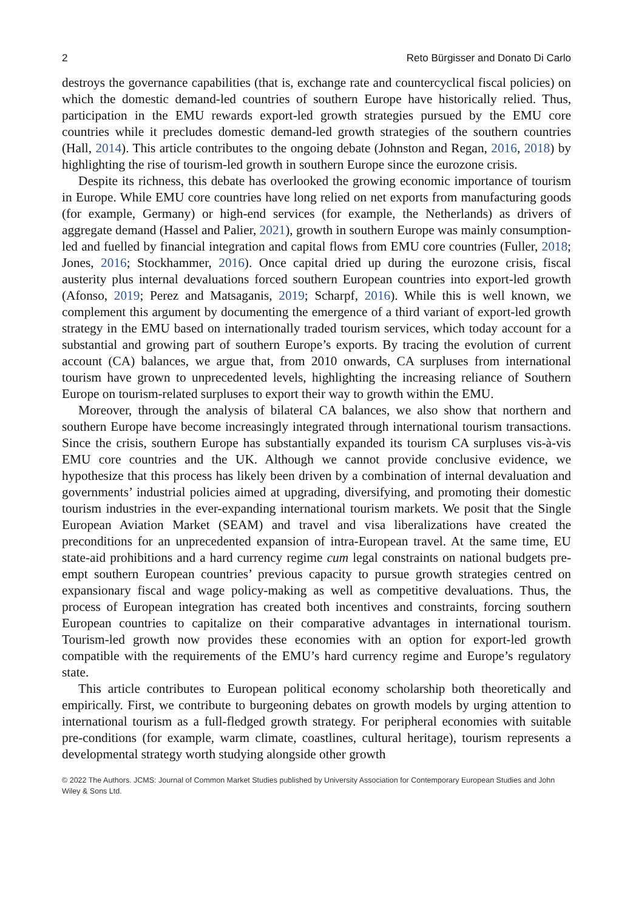2 Reto Bürgisser and Donato Di Carlo
destroys the governance capabilities (that is, exchange rate and countercyclical fiscal policies) on which the domestic demand-led countries of southern Europe have historically relied. Thus, participation in the EMU rewards export-led growth strategies pursued by the EMU core countries while it precludes domestic demand-led growth strategies of the southern countries (Hall, 2014). This article contributes to the ongoing debate (Johnston and Regan, 2016, 2018) by highlighting the rise of tourism-led growth in southern Europe since the eurozone crisis.
Despite its richness, this debate has overlooked the growing economic importance of tourism in Europe. While EMU core countries have long relied on net exports from manufacturing goods (for example, Germany) or high-end services (for example, the Netherlands) as drivers of aggregate demand (Hassel and Palier, 2021), growth in southern Europe was mainly consumption-led and fuelled by financial integration and capital flows from EMU core countries (Fuller, 2018; Jones, 2016; Stockhammer, 2016). Once capital dried up during the eurozone crisis, fiscal austerity plus internal devaluations forced southern European countries into export-led growth (Afonso, 2019; Perez and Matsaganis, 2019; Scharpf, 2016). While this is well known, we complement this argument by documenting the emergence of a third variant of export-led growth strategy in the EMU based on internationally traded tourism services, which today account for a substantial and growing part of southern Europe’s exports. By tracing the evolution of current account (CA) balances, we argue that, from 2010 onwards, CA surpluses from international tourism have grown to unprecedented levels, highlighting the increasing reliance of Southern Europe on tourism-related surpluses to export their way to growth within the EMU.
Moreover, through the analysis of bilateral CA balances, we also show that northern and southern Europe have become increasingly integrated through international tourism transactions. Since the crisis, southern Europe has substantially expanded its tourism CA surpluses vis-à-vis EMU core countries and the UK. Although we cannot provide conclusive evidence, we hypothesize that this process has likely been driven by a combination of internal devaluation and governments’ industrial policies aimed at upgrading, diversifying, and promoting their domestic tourism industries in the ever-expanding international tourism markets. We posit that the Single European Aviation Market (SEAM) and travel and visa liberalizations have created the preconditions for an unprecedented expansion of intra-European travel. At the same time, EU state-aid prohibitions and a hard currency regime cum legal constraints on national budgets pre-empt southern European countries’ previous capacity to pursue growth strategies centred on expansionary fiscal and wage policy-making as well as competitive devaluations. Thus, the process of European integration has created both incentives and constraints, forcing southern European countries to capitalize on their comparative advantages in international tourism. Tourism-led growth now provides these economies with an option for export-led growth compatible with the requirements of the EMU’s hard currency regime and Europe’s regulatory state.
This article contributes to European political economy scholarship both theoretically and empirically. First, we contribute to burgeoning debates on growth models by urging attention to international tourism as a full-fledged growth strategy. For peripheral economies with suitable pre-conditions (for example, warm climate, coastlines, cultural heritage), tourism represents a developmental strategy worth studying alongside other growth
© 2022 The Authors. JCMS: Journal of Common Market Studies published by University Association for Contemporary European Studies and John Wiley & Sons Ltd.